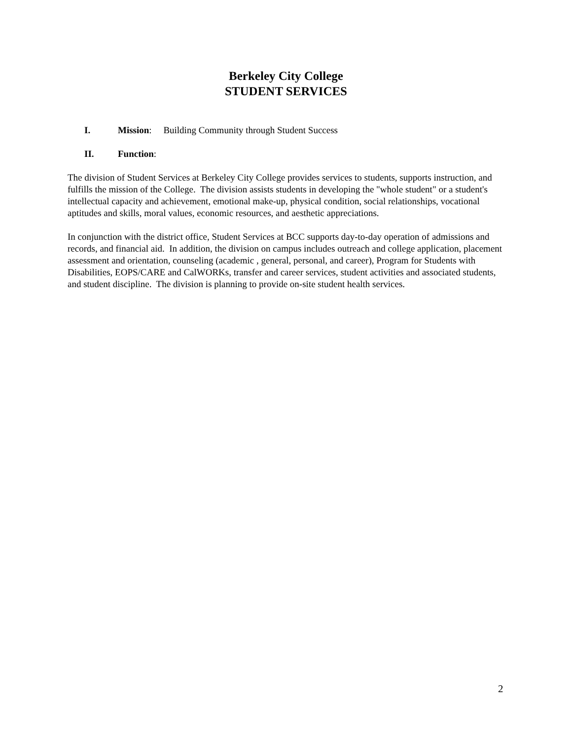Berkeley City College
STUDENT SERVICES
I. Mission: Building Community through Student Success
II. Function:
The division of Student Services at Berkeley City College provides services to students, supports instruction, and fulfills the mission of the College. The division assists students in developing the "whole student" or a student's intellectual capacity and achievement, emotional make-up, physical condition, social relationships, vocational aptitudes and skills, moral values, economic resources, and aesthetic appreciations.
In conjunction with the district office, Student Services at BCC supports day-to-day operation of admissions and records, and financial aid. In addition, the division on campus includes outreach and college application, placement assessment and orientation, counseling (academic , general, personal, and career), Program for Students with Disabilities, EOPS/CARE and CalWORKs, transfer and career services, student activities and associated students, and student discipline. The division is planning to provide on-site student health services.
2